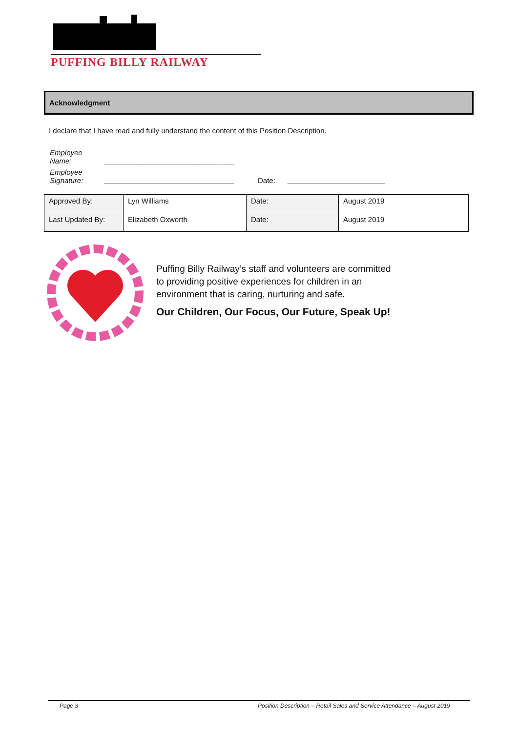PUFFING BILLY RAILWAY
Acknowledgment
I declare that I have read and fully understand the content of this Position Description.
| Employee Name: | ________________________________ | | |
| Employee Signature: | ________________________________ | Date: | ________________________ |
| Approved By: | Lyn Williams | Date: | August 2019 |
| Last Updated By: | Elizabeth Oxworth | Date: | August 2019 |
Puffing Billy Railway’s staff and volunteers are committed
to providing positive experiences for children in an
environment that is caring, nurturing and safe.
Our Children, Our Focus, Our Future, Speak Up!
Page 3 Position Description – Retail Sales and Service Attendance – August 2019